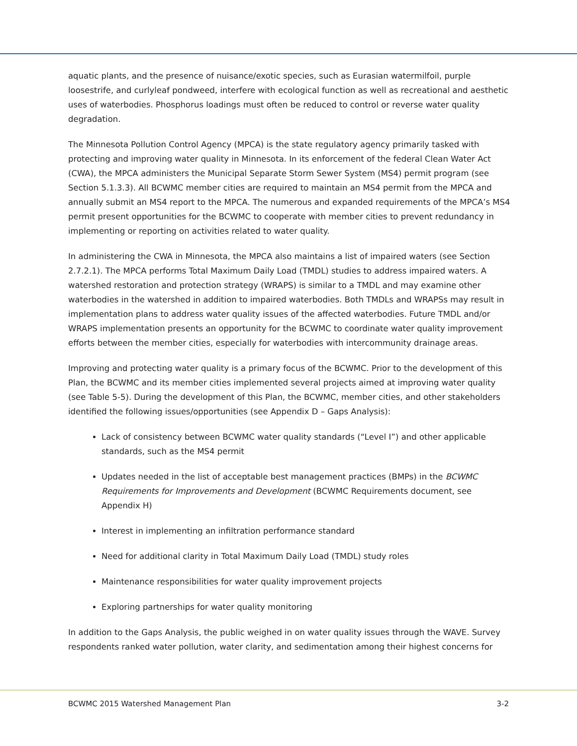aquatic plants, and the presence of nuisance/exotic species, such as Eurasian watermilfoil, purple loosestrife, and curlyleaf pondweed, interfere with ecological function as well as recreational and aesthetic uses of waterbodies. Phosphorus loadings must often be reduced to control or reverse water quality degradation.
The Minnesota Pollution Control Agency (MPCA) is the state regulatory agency primarily tasked with protecting and improving water quality in Minnesota. In its enforcement of the federal Clean Water Act (CWA), the MPCA administers the Municipal Separate Storm Sewer System (MS4) permit program (see Section 5.1.3.3). All BCWMC member cities are required to maintain an MS4 permit from the MPCA and annually submit an MS4 report to the MPCA. The numerous and expanded requirements of the MPCA’s MS4 permit present opportunities for the BCWMC to cooperate with member cities to prevent redundancy in implementing or reporting on activities related to water quality.
In administering the CWA in Minnesota, the MPCA also maintains a list of impaired waters (see Section 2.7.2.1). The MPCA performs Total Maximum Daily Load (TMDL) studies to address impaired waters. A watershed restoration and protection strategy (WRAPS) is similar to a TMDL and may examine other waterbodies in the watershed in addition to impaired waterbodies. Both TMDLs and WRAPSs may result in implementation plans to address water quality issues of the affected waterbodies. Future TMDL and/or WRAPS implementation presents an opportunity for the BCWMC to coordinate water quality improvement efforts between the member cities, especially for waterbodies with intercommunity drainage areas.
Improving and protecting water quality is a primary focus of the BCWMC. Prior to the development of this Plan, the BCWMC and its member cities implemented several projects aimed at improving water quality (see Table 5-5). During the development of this Plan, the BCWMC, member cities, and other stakeholders identified the following issues/opportunities (see Appendix D – Gaps Analysis):
Lack of consistency between BCWMC water quality standards (“Level I”) and other applicable standards, such as the MS4 permit
Updates needed in the list of acceptable best management practices (BMPs) in the BCWMC Requirements for Improvements and Development (BCWMC Requirements document, see Appendix H)
Interest in implementing an infiltration performance standard
Need for additional clarity in Total Maximum Daily Load (TMDL) study roles
Maintenance responsibilities for water quality improvement projects
Exploring partnerships for water quality monitoring
In addition to the Gaps Analysis, the public weighed in on water quality issues through the WAVE. Survey respondents ranked water pollution, water clarity, and sedimentation among their highest concerns for
BCWMC 2015 Watershed Management Plan 3-2